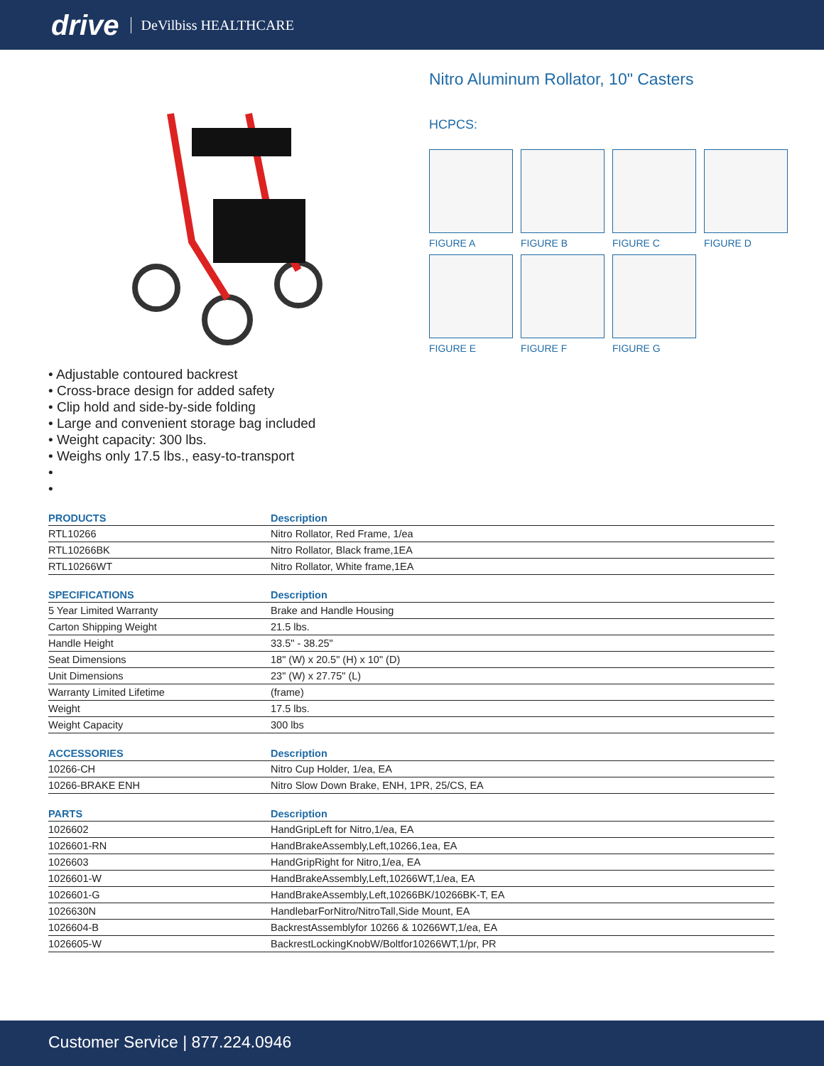drive DeVilbiss HEALTHCARE
Nitro Aluminum Rollator, 10" Casters
HCPCS:
FIGURE A
FIGURE B
FIGURE C
FIGURE D
FIGURE E
FIGURE F
FIGURE G
• Adjustable contoured backrest
• Cross-brace design for added safety
• Clip hold and side-by-side folding
• Large and convenient storage bag included
• Weight capacity: 300 lbs.
• Weighs only 17.5 lbs., easy-to-transport
•
•
| PRODUCTS | Description |
| --- | --- |
| RTL10266 | Nitro Rollator, Red Frame, 1/ea |
| RTL10266BK | Nitro Rollator, Black frame,1EA |
| RTL10266WT | Nitro Rollator, White frame,1EA |
| SPECIFICATIONS | Description |
| 5 Year Limited Warranty | Brake and Handle Housing |
| Carton Shipping Weight | 21.5 lbs. |
| Handle Height | 33.5" - 38.25" |
| Seat Dimensions | 18" (W) x 20.5" (H) x 10" (D) |
| Unit Dimensions | 23" (W) x 27.75" (L) |
| Warranty Limited Lifetime | (frame) |
| Weight | 17.5 lbs. |
| Weight Capacity | 300 lbs |
| ACCESSORIES | Description |
| 10266-CH | Nitro Cup Holder, 1/ea, EA |
| 10266-BRAKE ENH | Nitro Slow Down Brake, ENH, 1PR, 25/CS, EA |
| PARTS | Description |
| 1026602 | HandGripLeft for Nitro,1/ea, EA |
| 1026601-RN | HandBrakeAssembly,Left,10266,1ea, EA |
| 1026603 | HandGripRight for Nitro,1/ea, EA |
| 1026601-W | HandBrakeAssembly,Left,10266WT,1/ea, EA |
| 1026601-G | HandBrakeAssembly,Left,10266BK/10266BK-T, EA |
| 1026630N | HandlebarForNitro/NitroTall,Side Mount, EA |
| 1026604-B | BackrestAssemblyfor 10266 & 10266WT,1/ea, EA |
| 1026605-W | BackrestLockingKnobW/Boltfor10266WT,1/pr, PR |
Customer Service | 877.224.0946